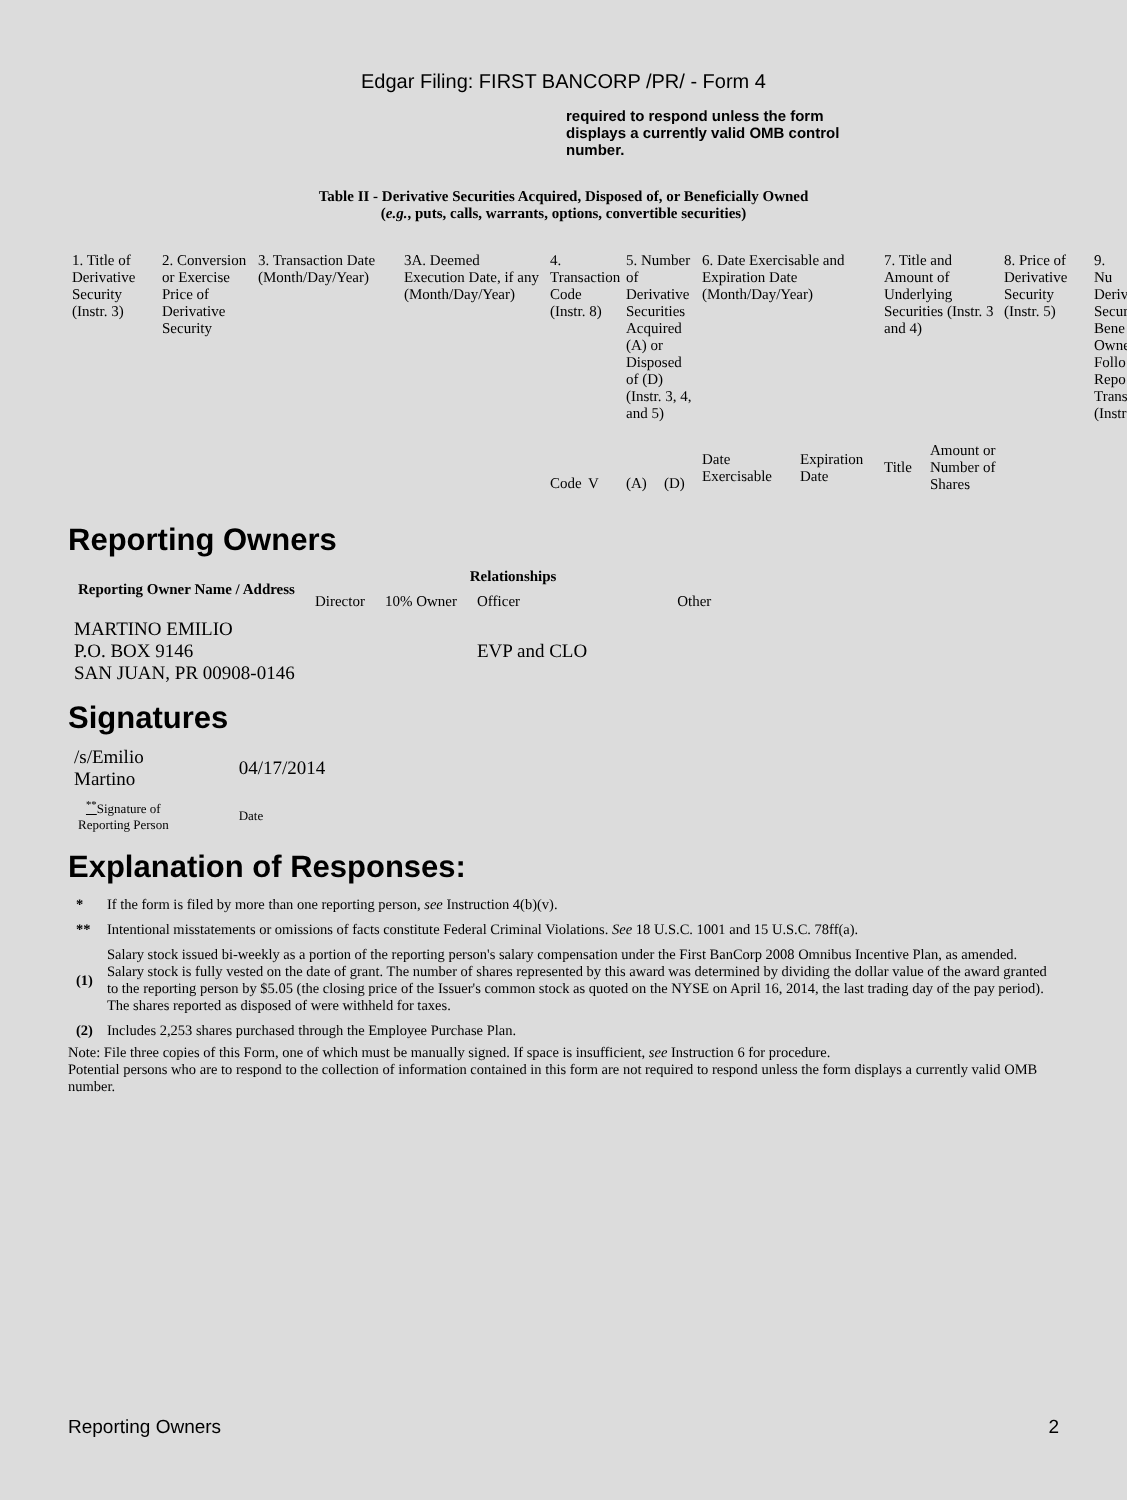Edgar Filing: FIRST BANCORP /PR/ - Form 4
required to respond unless the form displays a currently valid OMB control number.
Table II - Derivative Securities Acquired, Disposed of, or Beneficially Owned
(e.g., puts, calls, warrants, options, convertible securities)
| 1. Title of Derivative Security (Instr. 3) | 2. Conversion or Exercise Price of Derivative Security | 3. Transaction Date (Month/Day/Year) | 3A. Deemed Execution Date, if any (Month/Day/Year) | 4. Transaction Code (Instr. 8) | | 5. Number of Derivative Securities Acquired (A) or Disposed of (D) (Instr. 3, 4, and 5) | | 6. Date Exercisable and Expiration Date (Month/Day/Year) | | 7. Title and Amount of Underlying Securities (Instr. 3 and 4) | | 8. Price of Derivative Security (Instr. 5) | 9. Nu Deriv Secur Bene Owne Follo Repo Trans (Instr |
| | | | | | | | | Date Exercisable | Expiration Date | Title | Amount or Number of Shares | | |
| | | | | Code | V | (A) | (D) | | | | | | |
Reporting Owners
| Reporting Owner Name / Address | Relationships | | | |
| --- | --- | --- | --- | --- |
| | Director | 10% Owner | Officer | Other |
| MARTINO EMILIO P.O. BOX 9146 SAN JUAN, PR 00908-0146 | | | EVP and CLO | |
Signatures
| /s/Emilio Martino | 04/17/2014 |
| <sup>**</sup> Signature of Reporting Person | Date |
Explanation of Responses:
| * | If the form is filed by more than one reporting person, see Instruction 4(b)(v). |
| ** | Intentional misstatements or omissions of facts constitute Federal Criminal Violations. See 18 U.S.C. 1001 and 15 U.S.C. 78ff(a). |
| (1) | Salary stock issued bi-weekly as a portion of the reporting person's salary compensation under the First BanCorp 2008 Omnibus Incentive Plan, as amended. Salary stock is fully vested on the date of grant. The number of shares represented by this award was determined by dividing the dollar value of the award granted to the reporting person by $5.05 (the closing price of the Issuer's common stock as quoted on the NYSE on April 16, 2014, the last trading day of the pay period). The shares reported as disposed of were withheld for taxes. |
| (2) | Includes 2,253 shares purchased through the Employee Purchase Plan. |
Note: File three copies of this Form, one of which must be manually signed. If space is insufficient, see Instruction 6 for procedure.
Potential persons who are to respond to the collection of information contained in this form are not required to respond unless the form displays a currently valid OMB number.
Reporting Owners 2